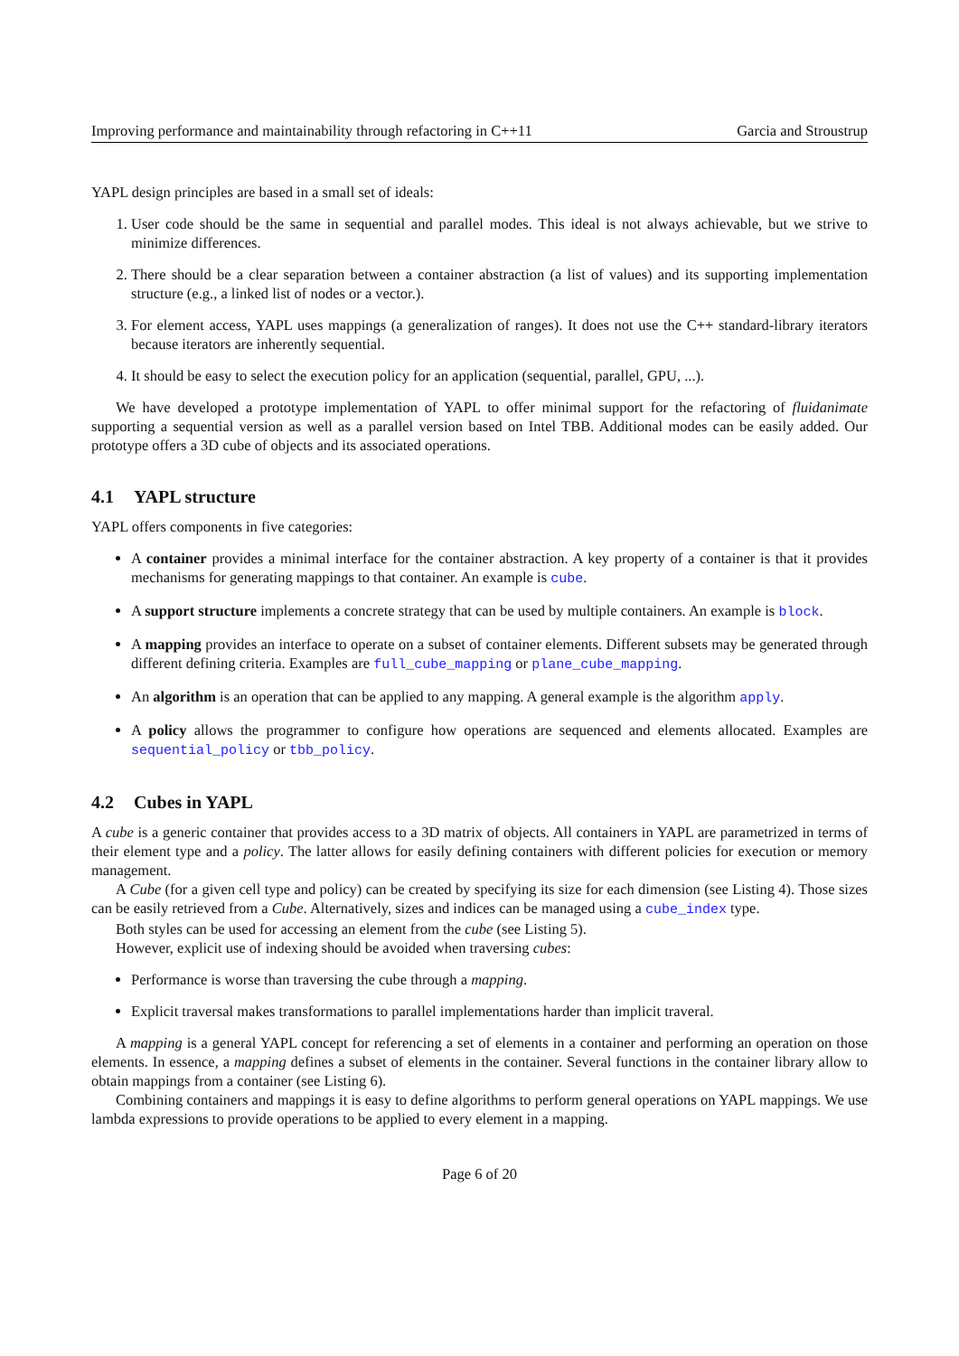Improving performance and maintainability through refactoring in C++11 Garcia and Stroustrup
YAPL design principles are based in a small set of ideals:
1. User code should be the same in sequential and parallel modes. This ideal is not always achievable, but we strive to minimize differences.
2. There should be a clear separation between a container abstraction (a list of values) and its supporting implementation structure (e.g., a linked list of nodes or a vector.).
3. For element access, YAPL uses mappings (a generalization of ranges). It does not use the C++ standard-library iterators because iterators are inherently sequential.
4. It should be easy to select the execution policy for an application (sequential, parallel, GPU, ...).
We have developed a prototype implementation of YAPL to offer minimal support for the refactoring of fluidanimate supporting a sequential version as well as a parallel version based on Intel TBB. Additional modes can be easily added. Our prototype offers a 3D cube of objects and its associated operations.
4.1 YAPL structure
YAPL offers components in five categories:
A container provides a minimal interface for the container abstraction. A key property of a container is that it provides mechanisms for generating mappings to that container. An example is cube.
A support structure implements a concrete strategy that can be used by multiple containers. An example is block.
A mapping provides an interface to operate on a subset of container elements. Different subsets may be generated through different defining criteria. Examples are full_cube_mapping or plane_cube_mapping.
An algorithm is an operation that can be applied to any mapping. A general example is the algorithm apply.
A policy allows the programmer to configure how operations are sequenced and elements allocated. Examples are sequential_policy or tbb_policy.
4.2 Cubes in YAPL
A cube is a generic container that provides access to a 3D matrix of objects. All containers in YAPL are parametrized in terms of their element type and a policy. The latter allows for easily defining containers with different policies for execution or memory management.
A Cube (for a given cell type and policy) can be created by specifying its size for each dimension (see Listing 4). Those sizes can be easily retrieved from a Cube. Alternatively, sizes and indices can be managed using a cube_index type.
Both styles can be used for accessing an element from the cube (see Listing 5).
However, explicit use of indexing should be avoided when traversing cubes:
Performance is worse than traversing the cube through a mapping.
Explicit traversal makes transformations to parallel implementations harder than implicit traveral.
A mapping is a general YAPL concept for referencing a set of elements in a container and performing an operation on those elements. In essence, a mapping defines a subset of elements in the container. Several functions in the container library allow to obtain mappings from a container (see Listing 6).
Combining containers and mappings it is easy to define algorithms to perform general operations on YAPL mappings. We use lambda expressions to provide operations to be applied to every element in a mapping.
Page 6 of 20